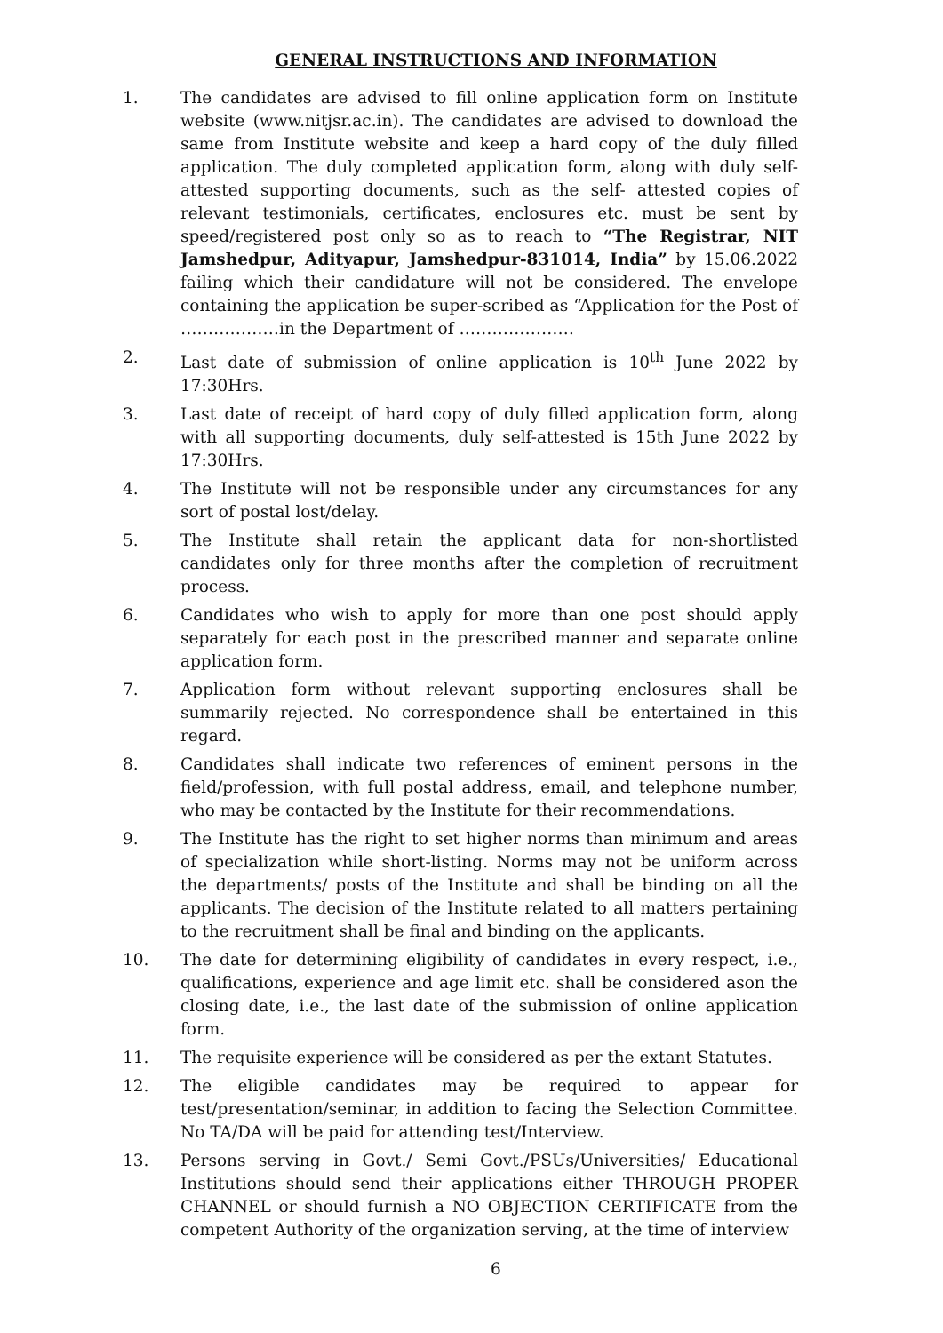GENERAL INSTRUCTIONS AND INFORMATION
1. The candidates are advised to fill online application form on Institute website (www.nitjsr.ac.in). The candidates are advised to download the same from Institute website and keep a hard copy of the duly filled application. The duly completed application form, along with duly self-attested supporting documents, such as the self- attested copies of relevant testimonials, certificates, enclosures etc. must be sent by speed/registered post only so as to reach to “The Registrar, NIT Jamshedpur, Adityapur, Jamshedpur-831014, India” by 15.06.2022 failing which their candidature will not be considered. The envelope containing the application be super-scribed as “Application for the Post of ………………in the Department of …………………
2. Last date of submission of online application is 10<sup>th</sup> June 2022 by 17:30Hrs.
3. Last date of receipt of hard copy of duly filled application form, along with all supporting documents, duly self-attested is 15th June 2022 by 17:30Hrs.
4. The Institute will not be responsible under any circumstances for any sort of postal lost/delay.
5. The Institute shall retain the applicant data for non-shortlisted candidates only for three months after the completion of recruitment process.
6. Candidates who wish to apply for more than one post should apply separately for each post in the prescribed manner and separate online application form.
7. Application form without relevant supporting enclosures shall be summarily rejected. No correspondence shall be entertained in this regard.
8. Candidates shall indicate two references of eminent persons in the field/profession, with full postal address, email, and telephone number, who may be contacted by the Institute for their recommendations.
9. The Institute has the right to set higher norms than minimum and areas of specialization while short-listing. Norms may not be uniform across the departments/ posts of the Institute and shall be binding on all the applicants. The decision of the Institute related to all matters pertaining to the recruitment shall be final and binding on the applicants.
10. The date for determining eligibility of candidates in every respect, i.e., qualifications, experience and age limit etc. shall be considered ason the closing date, i.e., the last date of the submission of online application form.
11. The requisite experience will be considered as per the extant Statutes.
12. The eligible candidates may be required to appear for test/presentation/seminar, in addition to facing the Selection Committee. No TA/DA will be paid for attending test/Interview.
13. Persons serving in Govt./ Semi Govt./PSUs/Universities/ Educational Institutions should send their applications either THROUGH PROPER CHANNEL or should furnish a NO OBJECTION CERTIFICATE from the competent Authority of the organization serving, at the time of interview
6